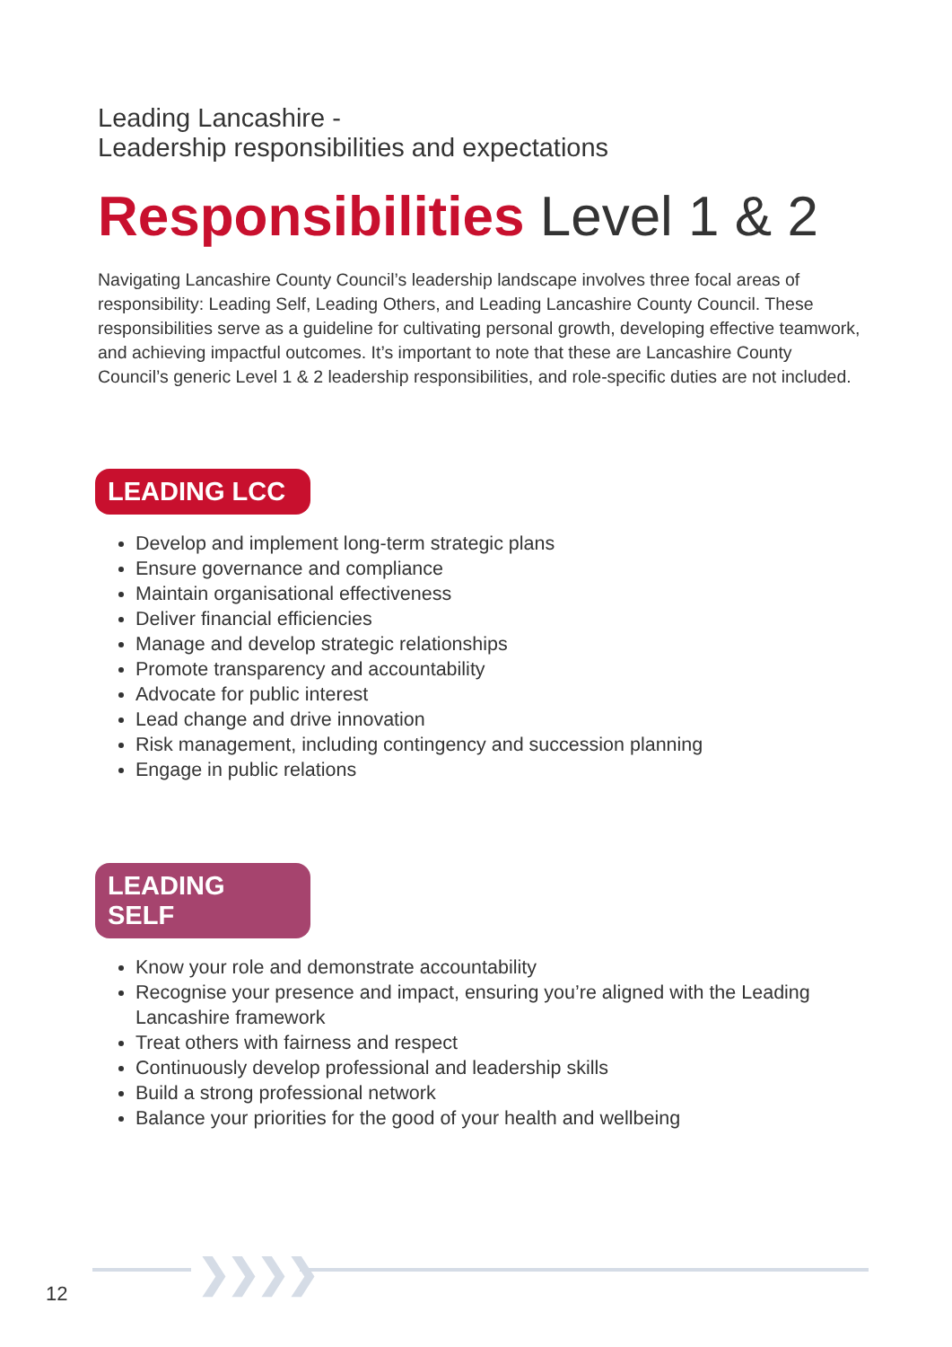Leading Lancashire -
Leadership responsibilities and expectations
Responsibilities Level 1 & 2
Navigating Lancashire County Council’s leadership landscape involves three focal areas of responsibility: Leading Self, Leading Others, and Leading Lancashire County Council. These responsibilities serve as a guideline for cultivating personal growth, developing effective teamwork, and achieving impactful outcomes. It’s important to note that these are Lancashire County Council’s generic Level 1 & 2 leadership responsibilities, and role-specific duties are not included.
LEADING LCC
Develop and implement long-term strategic plans
Ensure governance and compliance
Maintain organisational effectiveness
Deliver financial efficiencies
Manage and develop strategic relationships
Promote transparency and accountability
Advocate for public interest
Lead change and drive innovation
Risk management, including contingency and succession planning
Engage in public relations
LEADING SELF
Know your role and demonstrate accountability
Recognise your presence and impact, ensuring you’re aligned with the Leading Lancashire framework
Treat others with fairness and respect
Continuously develop professional and leadership skills
Build a strong professional network
Balance your priorities for the good of your health and wellbeing
❯❯❯❯
12